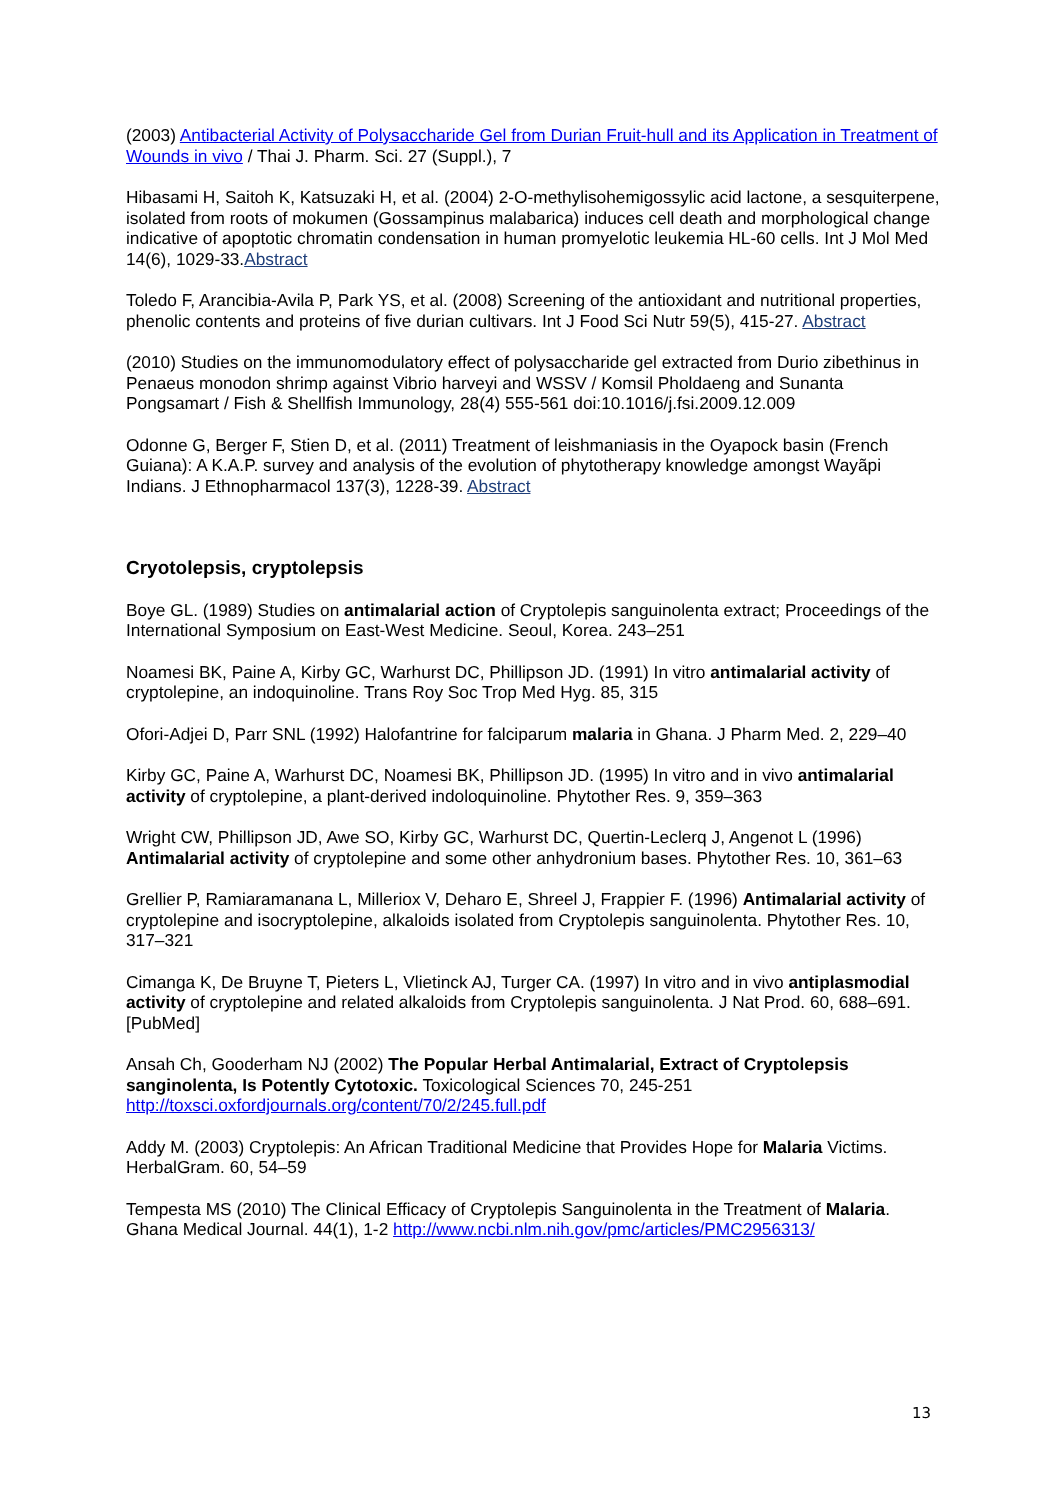(2003) Antibacterial Activity of Polysaccharide Gel from Durian Fruit-hull and its Application in Treatment of Wounds in vivo / Thai J. Pharm. Sci. 27 (Suppl.), 7
Hibasami H, Saitoh K, Katsuzaki H, et al. (2004) 2-O-methylisohemigossylic acid lactone, a sesquiterpene, isolated from roots of mokumen (Gossampinus malabarica) induces cell death and morphological change indicative of apoptotic chromatin condensation in human promyelotic leukemia HL-60 cells. Int J Mol Med 14(6), 1029-33.Abstract
Toledo F, Arancibia-Avila P, Park YS, et al. (2008) Screening of the antioxidant and nutritional properties, phenolic contents and proteins of five durian cultivars. Int J Food Sci Nutr 59(5), 415-27. Abstract
(2010) Studies on the immunomodulatory effect of polysaccharide gel extracted from Durio zibethinus in Penaeus monodon shrimp against Vibrio harveyi and WSSV / Komsil Pholdaeng and Sunanta Pongsamart / Fish & Shellfish Immunology, 28(4) 555-561 doi:10.1016/j.fsi.2009.12.009
Odonne G, Berger F, Stien D, et al. (2011) Treatment of leishmaniasis in the Oyapock basin (French Guiana): A K.A.P. survey and analysis of the evolution of phytotherapy knowledge amongst Wayãpi Indians. J Ethnopharmacol 137(3), 1228-39. Abstract
Cryotolepsis, cryptolepsis
Boye GL. (1989) Studies on antimalarial action of Cryptolepis sanguinolenta extract; Proceedings of the International Symposium on East-West Medicine. Seoul, Korea. 243–251
Noamesi BK, Paine A, Kirby GC, Warhurst DC, Phillipson JD. (1991) In vitro antimalarial activity of cryptolepine, an indoquinoline. Trans Roy Soc Trop Med Hyg. 85, 315
Ofori-Adjei D, Parr SNL (1992) Halofantrine for falciparum malaria in Ghana. J Pharm Med. 2, 229–40
Kirby GC, Paine A, Warhurst DC, Noamesi BK, Phillipson JD. (1995) In vitro and in vivo antimalarial activity of cryptolepine, a plant-derived indoloquinoline. Phytother Res. 9, 359–363
Wright CW, Phillipson JD, Awe SO, Kirby GC, Warhurst DC, Quertin-Leclerq J, Angenot L (1996) Antimalarial activity of cryptolepine and some other anhydronium bases. Phytother Res. 10, 361–63
Grellier P, Ramiaramanana L, Milleriox V, Deharo E, Shreel J, Frappier F. (1996) Antimalarial activity of cryptolepine and isocryptolepine, alkaloids isolated from Cryptolepis sanguinolenta. Phytother Res. 10, 317–321
Cimanga K, De Bruyne T, Pieters L, Vlietinck AJ, Turger CA. (1997) In vitro and in vivo antiplasmodial activity of cryptolepine and related alkaloids from Cryptolepis sanguinolenta. J Nat Prod. 60, 688–691. [PubMed]
Ansah Ch, Gooderham NJ (2002) The Popular Herbal Antimalarial, Extract of Cryptolepsis sanginolenta, Is Potently Cytotoxic. Toxicological Sciences 70, 245-251 http://toxsci.oxfordjournals.org/content/70/2/245.full.pdf
Addy M. (2003) Cryptolepis: An African Traditional Medicine that Provides Hope for Malaria Victims. HerbalGram. 60, 54–59
Tempesta MS (2010) The Clinical Efficacy of Cryptolepis Sanguinolenta in the Treatment of Malaria. Ghana Medical Journal. 44(1), 1-2 http://www.ncbi.nlm.nih.gov/pmc/articles/PMC2956313/
13